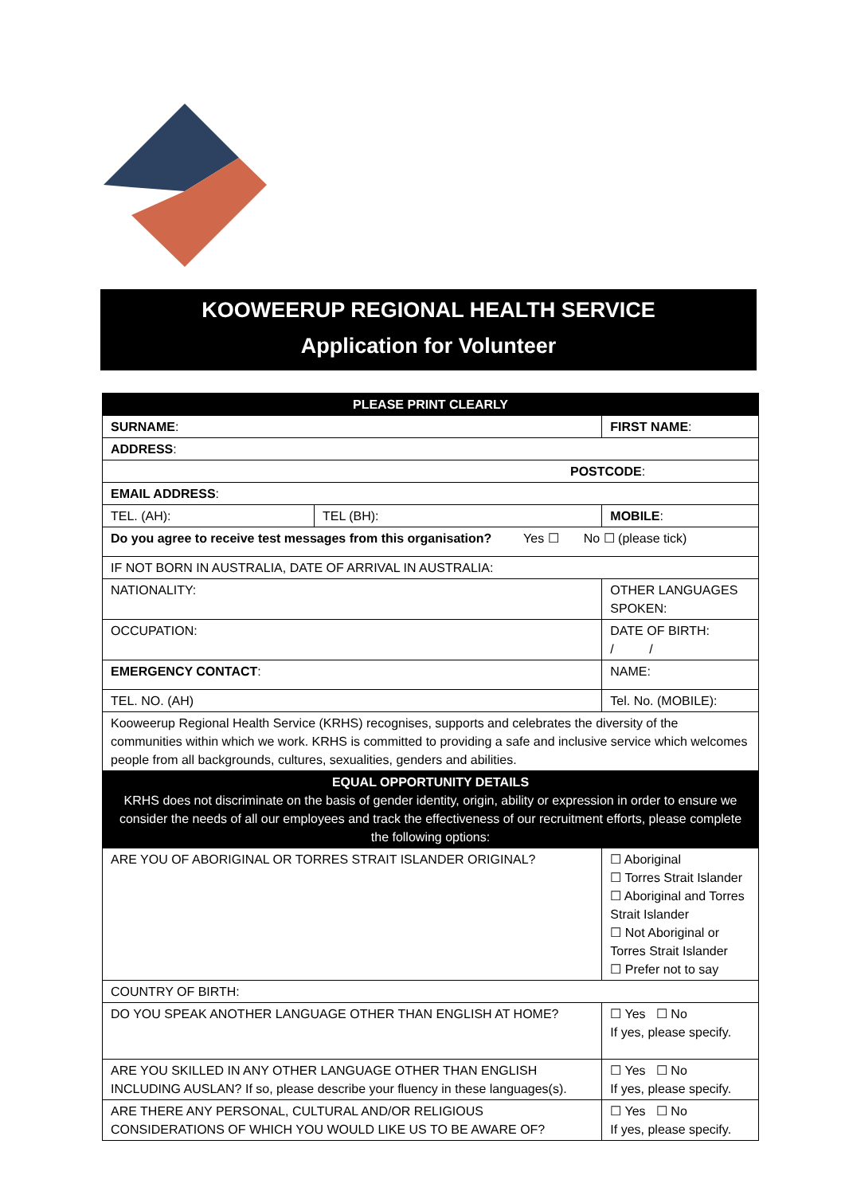KOOWEERUP REGIONAL HEALTH SERVICE
Application for Volunteer
| PLEASE PRINT CLEARLY | | | |
| SURNAME : | | FIRST NAME : | |
| ADDRESS : | | | |
| POSTCODE : | | | |
| EMAIL ADDRESS : | | | |
| TEL. (AH): | TEL (BH): | | MOBILE : |
| Do you agree to receive test messages from this organisation? Yes ☐ No ☐ (please tick) | | | |
| IF NOT BORN IN AUSTRALIA, DATE OF ARRIVAL IN AUSTRALIA: | | | |
| NATIONALITY: | | OTHER LANGUAGES SPOKEN: | |
| OCCUPATION: | | DATE OF BIRTH: / / | |
| EMERGENCY CONTACT : | | NAME: | |
| TEL. NO. (AH) | | Tel. No. (MOBILE): | |
| Kooweerup Regional Health Service (KRHS) recognises, supports and celebrates the diversity of the communities within which we work. KRHS is committed to providing a safe and inclusive service which welcomes people from all backgrounds, cultures, sexualities, genders and abilities. | | | |
| EQUAL OPPORTUNITY DETAILS KRHS does not discriminate on the basis of gender identity, origin, ability or expression in order to ensure we consider the needs of all our employees and track the effectiveness of our recruitment efforts, please complete the following options: | | | |
| ARE YOU OF ABORIGINAL OR TORRES STRAIT ISLANDER ORIGINAL? | | ☐ Aboriginal ☐ Torres Strait Islander ☐ Aboriginal and Torres Strait Islander ☐ Not Aboriginal or Torres Strait Islander ☐ Prefer not to say | |
| COUNTRY OF BIRTH: | | | |
| DO YOU SPEAK ANOTHER LANGUAGE OTHER THAN ENGLISH AT HOME? | | ☐ Yes ☐ No If yes, please specify. | |
| ARE YOU SKILLED IN ANY OTHER LANGUAGE OTHER THAN ENGLISH INCLUDING AUSLAN? If so, please describe your fluency in these languages(s). | | ☐ Yes ☐ No If yes, please specify. | |
| ARE THERE ANY PERSONAL, CULTURAL AND/OR RELIGIOUS CONSIDERATIONS OF WHICH YOU WOULD LIKE US TO BE AWARE OF? | | ☐ Yes ☐ No If yes, please specify. | |